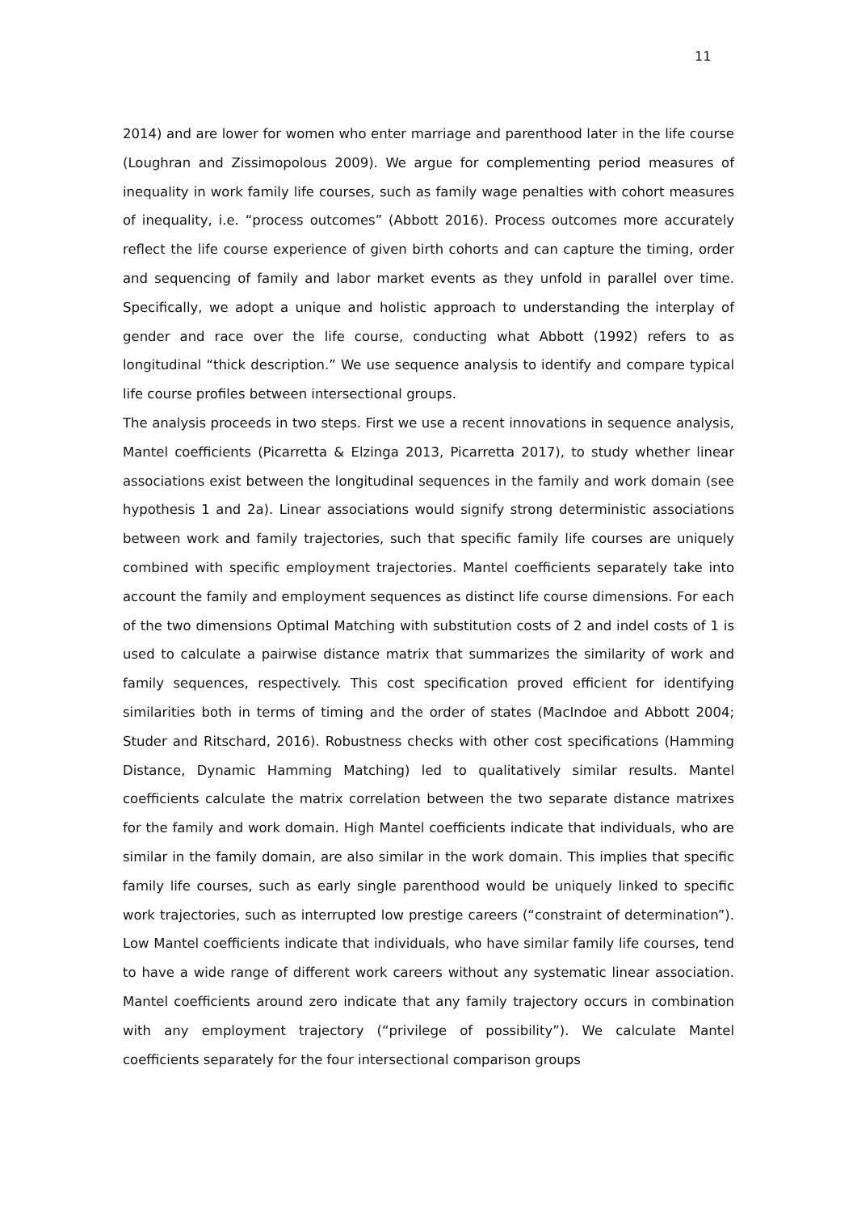11
2014) and are lower for women who enter marriage and parenthood later in the life course (Loughran and Zissimopolous 2009). We argue for complementing period measures of inequality in work family life courses, such as family wage penalties with cohort measures of inequality, i.e. “process outcomes” (Abbott 2016). Process outcomes more accurately reflect the life course experience of given birth cohorts and can capture the timing, order and sequencing of family and labor market events as they unfold in parallel over time. Specifically, we adopt a unique and holistic approach to understanding the interplay of gender and race over the life course, conducting what Abbott (1992) refers to as longitudinal “thick description.” We use sequence analysis to identify and compare typical life course profiles between intersectional groups.
The analysis proceeds in two steps. First we use a recent innovations in sequence analysis, Mantel coefficients (Picarretta & Elzinga 2013, Picarretta 2017), to study whether linear associations exist between the longitudinal sequences in the family and work domain (see hypothesis 1 and 2a). Linear associations would signify strong deterministic associations between work and family trajectories, such that specific family life courses are uniquely combined with specific employment trajectories. Mantel coefficients separately take into account the family and employment sequences as distinct life course dimensions. For each of the two dimensions Optimal Matching with substitution costs of 2 and indel costs of 1 is used to calculate a pairwise distance matrix that summarizes the similarity of work and family sequences, respectively. This cost specification proved efficient for identifying similarities both in terms of timing and the order of states (MacIndoe and Abbott 2004; Studer and Ritschard, 2016). Robustness checks with other cost specifications (Hamming Distance, Dynamic Hamming Matching) led to qualitatively similar results. Mantel coefficients calculate the matrix correlation between the two separate distance matrixes for the family and work domain. High Mantel coefficients indicate that individuals, who are similar in the family domain, are also similar in the work domain. This implies that specific family life courses, such as early single parenthood would be uniquely linked to specific work trajectories, such as interrupted low prestige careers (“constraint of determination”). Low Mantel coefficients indicate that individuals, who have similar family life courses, tend to have a wide range of different work careers without any systematic linear association. Mantel coefficients around zero indicate that any family trajectory occurs in combination with any employment trajectory (“privilege of possibility”). We calculate Mantel coefficients separately for the four intersectional comparison groups